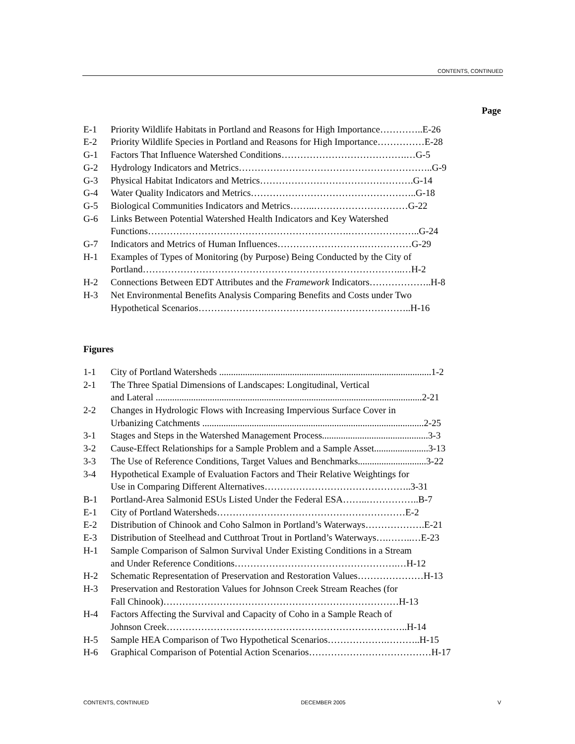CONTENTS, CONTINUED
Page
E-1 Priority Wildlife Habitats in Portland and Reasons for High Importance…………..E-26
E-2 Priority Wildlife Species in Portland and Reasons for High Importance……………E-28
G-1 Factors That Influence Watershed Conditions………………………………….…G-5
G-2 Hydrology Indicators and Metrics……………………………………………………..G-9
G-3 Physical Habitat Indicators and Metrics………………………………………….G-14
G-4 Water Quality Indicators and Metrics……………………………………………..G-18
G-5 Biological Communities Indicators and Metrics……..…………………………G-22
G-6 Links Between Potential Watershed Health Indicators and Key Watershed
Functions……………………………………………………….…………………..G-24
G-7 Indicators and Metrics of Human Influences……………………….……………G-29
H-1 Examples of Types of Monitoring (by Purpose) Being Conducted by the City of
Portland………………………………………………………………………..…H-2
H-2 Connections Between EDT Attributes and the Framework Indicators………………..H-8
H-3 Net Environmental Benefits Analysis Comparing Benefits and Costs under Two
Hypothetical Scenarios…………………………………………………………..H-16
Figures
1-1 City of Portland Watersheds ..........................................................................................1-2
2-1 The Three Spatial Dimensions of Landscapes: Longitudinal, Vertical
and Lateral .................................................................................................................2-21
2-2 Changes in Hydrologic Flows with Increasing Impervious Surface Cover in
Urbanizing Catchments ..............................................................................................2-25
3-1 Stages and Steps in the Watershed Management Process.............................................3-3
3-2 Cause-Effect Relationships for a Sample Problem and a Sample Asset.......................3-13
3-3 The Use of Reference Conditions, Target Values and Benchmarks.............................3-22
3-4 Hypothetical Example of Evaluation Factors and Their Relative Weightings for
Use in Comparing Different Alternatives………………………………………..3-31
B-1 Portland-Area Salmonid ESUs Listed Under the Federal ESA……..……………..B-7
E-1 City of Portland Watersheds……………………………………………………E-2
E-2 Distribution of Chinook and Coho Salmon in Portland’s Waterways……………….E-21
E-3 Distribution of Steelhead and Cutthroat Trout in Portland’s Waterways….……..…E-23
H-1 Sample Comparison of Salmon Survival Under Existing Conditions in a Stream
and Under Reference Conditions…………………………………………….…H-12
H-2 Schematic Representation of Preservation and Restoration Values…………………H-13
H-3 Preservation and Restoration Values for Johnson Creek Stream Reaches (for
Fall Chinook)…………………………………………………………………H-13
H-4 Factors Affecting the Survival and Capacity of Coho in a Sample Reach of
Johnson Creek…………………………………………………………………..H-14
H-5 Sample HEA Comparison of Two Hypothetical Scenarios……………….………..H-15
H-6 Graphical Comparison of Potential Action Scenarios…………………………………H-17
CONTENTS, CONTINUED DECEMBER 2005 V